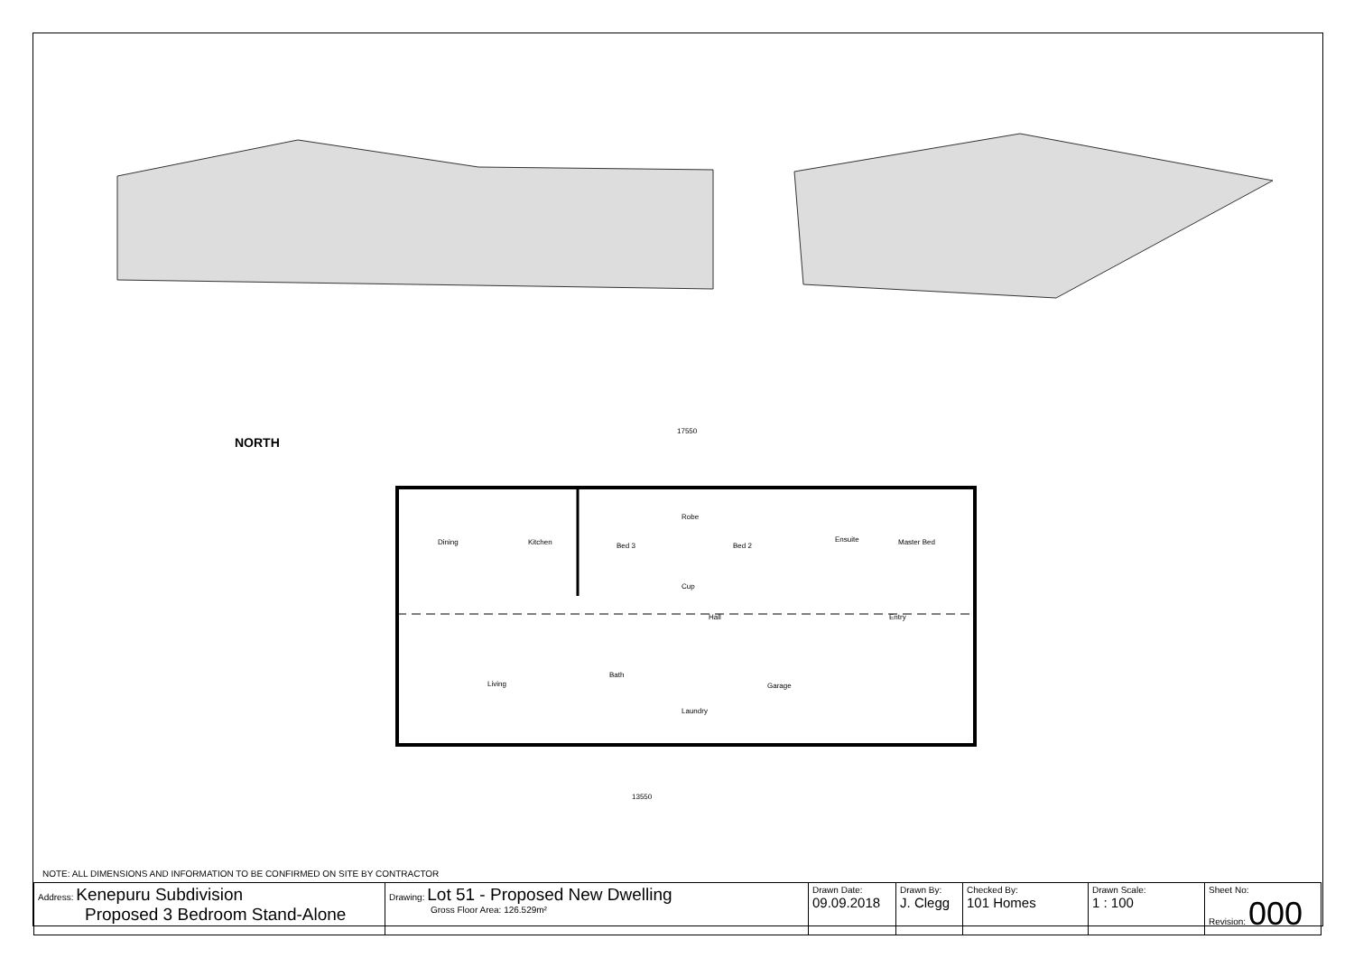NORTH
17550
13550
Dining
Kitchen
Bed 3
Bed 2
Master Bed
Ensuite
Hall
Entry
Living
Bath
Garage
Laundry
Cup
Robe
NOTE: ALL DIMENSIONS AND INFORMATION TO BE CONFIRMED ON SITE BY CONTRACTOR
| Address: Kenepuru Subdivision Proposed 3 Bedroom Stand-Alone | Drawing: Lot 51 - Proposed New Dwelling Gross Floor Area: 126.529m² | Drawn Date: 09.09.2018 | Drawn By: J. Clegg | Checked By: 101 Homes | Drawn Scale: 1 : 100 | Sheet No: Revision: 000 |